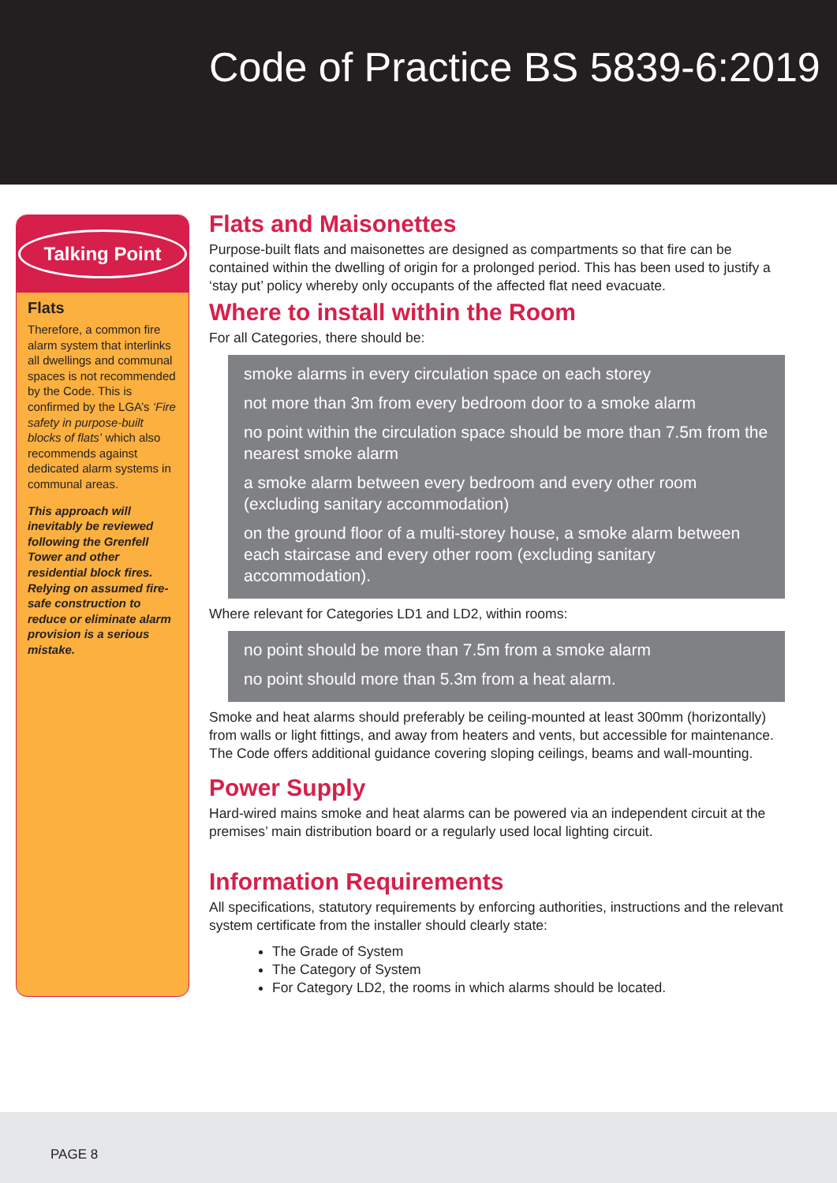Code of Practice BS 5839-6:2019
Talking Point
Flats
Therefore, a common fire alarm system that interlinks all dwellings and communal spaces is not recommended by the Code. This is confirmed by the LGA’s ‘Fire safety in purpose-built blocks of flats’ which also recommends against dedicated alarm systems in communal areas.
This approach will inevitably be reviewed following the Grenfell Tower and other residential block fires. Relying on assumed fire-safe construction to reduce or eliminate alarm provision is a serious mistake.
Flats and Maisonettes
Purpose-built flats and maisonettes are designed as compartments so that fire can be contained within the dwelling of origin for a prolonged period. This has been used to justify a ‘stay put’ policy whereby only occupants of the affected flat need evacuate.
Where to install within the Room
For all Categories, there should be:
smoke alarms in every circulation space on each storey
not more than 3m from every bedroom door to a smoke alarm
no point within the circulation space should be more than 7.5m from the nearest smoke alarm
a smoke alarm between every bedroom and every other room (excluding sanitary accommodation)
on the ground floor of a multi-storey house, a smoke alarm between each staircase and every other room (excluding sanitary accommodation).
Where relevant for Categories LD1 and LD2, within rooms:
no point should be more than 7.5m from a smoke alarm
no point should more than 5.3m from a heat alarm.
Smoke and heat alarms should preferably be ceiling-mounted at least 300mm (horizontally) from walls or light fittings, and away from heaters and vents, but accessible for maintenance. The Code offers additional guidance covering sloping ceilings, beams and wall-mounting.
Power Supply
Hard-wired mains smoke and heat alarms can be powered via an independent circuit at the premises’ main distribution board or a regularly used local lighting circuit.
Information Requirements
All specifications, statutory requirements by enforcing authorities, instructions and the relevant system certificate from the installer should clearly state:
The Grade of System
The Category of System
For Category LD2, the rooms in which alarms should be located.
PAGE 8